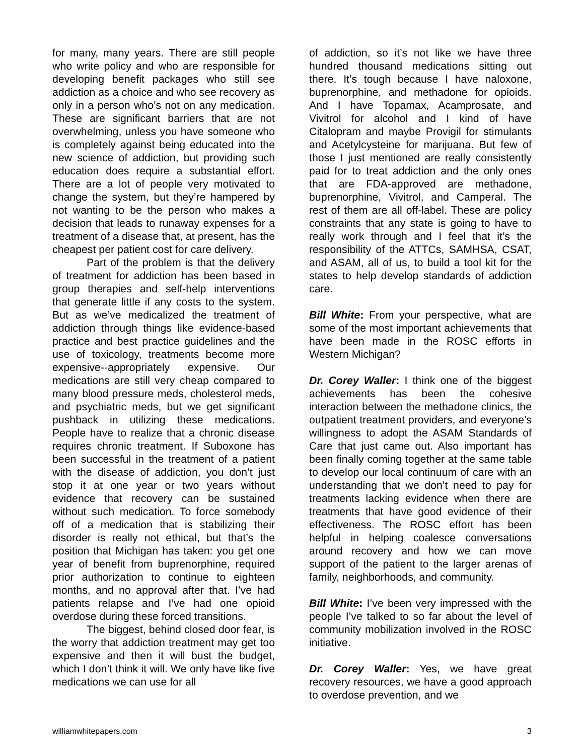for many, many years. There are still people who write policy and who are responsible for developing benefit packages who still see addiction as a choice and who see recovery as only in a person who’s not on any medication. These are significant barriers that are not overwhelming, unless you have someone who is completely against being educated into the new science of addiction, but providing such education does require a substantial effort. There are a lot of people very motivated to change the system, but they’re hampered by not wanting to be the person who makes a decision that leads to runaway expenses for a treatment of a disease that, at present, has the cheapest per patient cost for care delivery.
Part of the problem is that the delivery of treatment for addiction has been based in group therapies and self-help interventions that generate little if any costs to the system. But as we’ve medicalized the treatment of addiction through things like evidence-based practice and best practice guidelines and the use of toxicology, treatments become more expensive--appropriately expensive. Our medications are still very cheap compared to many blood pressure meds, cholesterol meds, and psychiatric meds, but we get significant pushback in utilizing these medications. People have to realize that a chronic disease requires chronic treatment. If Suboxone has been successful in the treatment of a patient with the disease of addiction, you don’t just stop it at one year or two years without evidence that recovery can be sustained without such medication. To force somebody off of a medication that is stabilizing their disorder is really not ethical, but that’s the position that Michigan has taken: you get one year of benefit from buprenorphine, required prior authorization to continue to eighteen months, and no approval after that. I’ve had patients relapse and I’ve had one opioid overdose during these forced transitions.
The biggest, behind closed door fear, is the worry that addiction treatment may get too expensive and then it will bust the budget, which I don’t think it will. We only have like five medications we can use for all
of addiction, so it’s not like we have three hundred thousand medications sitting out there. It’s tough because I have naloxone, buprenorphine, and methadone for opioids. And I have Topamax, Acamprosate, and Vivitrol for alcohol and I kind of have Citalopram and maybe Provigil for stimulants and Acetylcysteine for marijuana. But few of those I just mentioned are really consistently paid for to treat addiction and the only ones that are FDA-approved are methadone, buprenorphine, Vivitrol, and Camperal. The rest of them are all off-label. These are policy constraints that any state is going to have to really work through and I feel that it’s the responsibility of the ATTCs, SAMHSA, CSAT, and ASAM, all of us, to build a tool kit for the states to help develop standards of addiction care.
Bill White: From your perspective, what are some of the most important achievements that have been made in the ROSC efforts in Western Michigan?
Dr. Corey Waller: I think one of the biggest achievements has been the cohesive interaction between the methadone clinics, the outpatient treatment providers, and everyone’s willingness to adopt the ASAM Standards of Care that just came out. Also important has been finally coming together at the same table to develop our local continuum of care with an understanding that we don’t need to pay for treatments lacking evidence when there are treatments that have good evidence of their effectiveness. The ROSC effort has been helpful in helping coalesce conversations around recovery and how we can move support of the patient to the larger arenas of family, neighborhoods, and community.
Bill White: I’ve been very impressed with the people I’ve talked to so far about the level of community mobilization involved in the ROSC initiative.
Dr. Corey Waller: Yes, we have great recovery resources, we have a good approach to overdose prevention, and we
williamwhitepapers.com 3